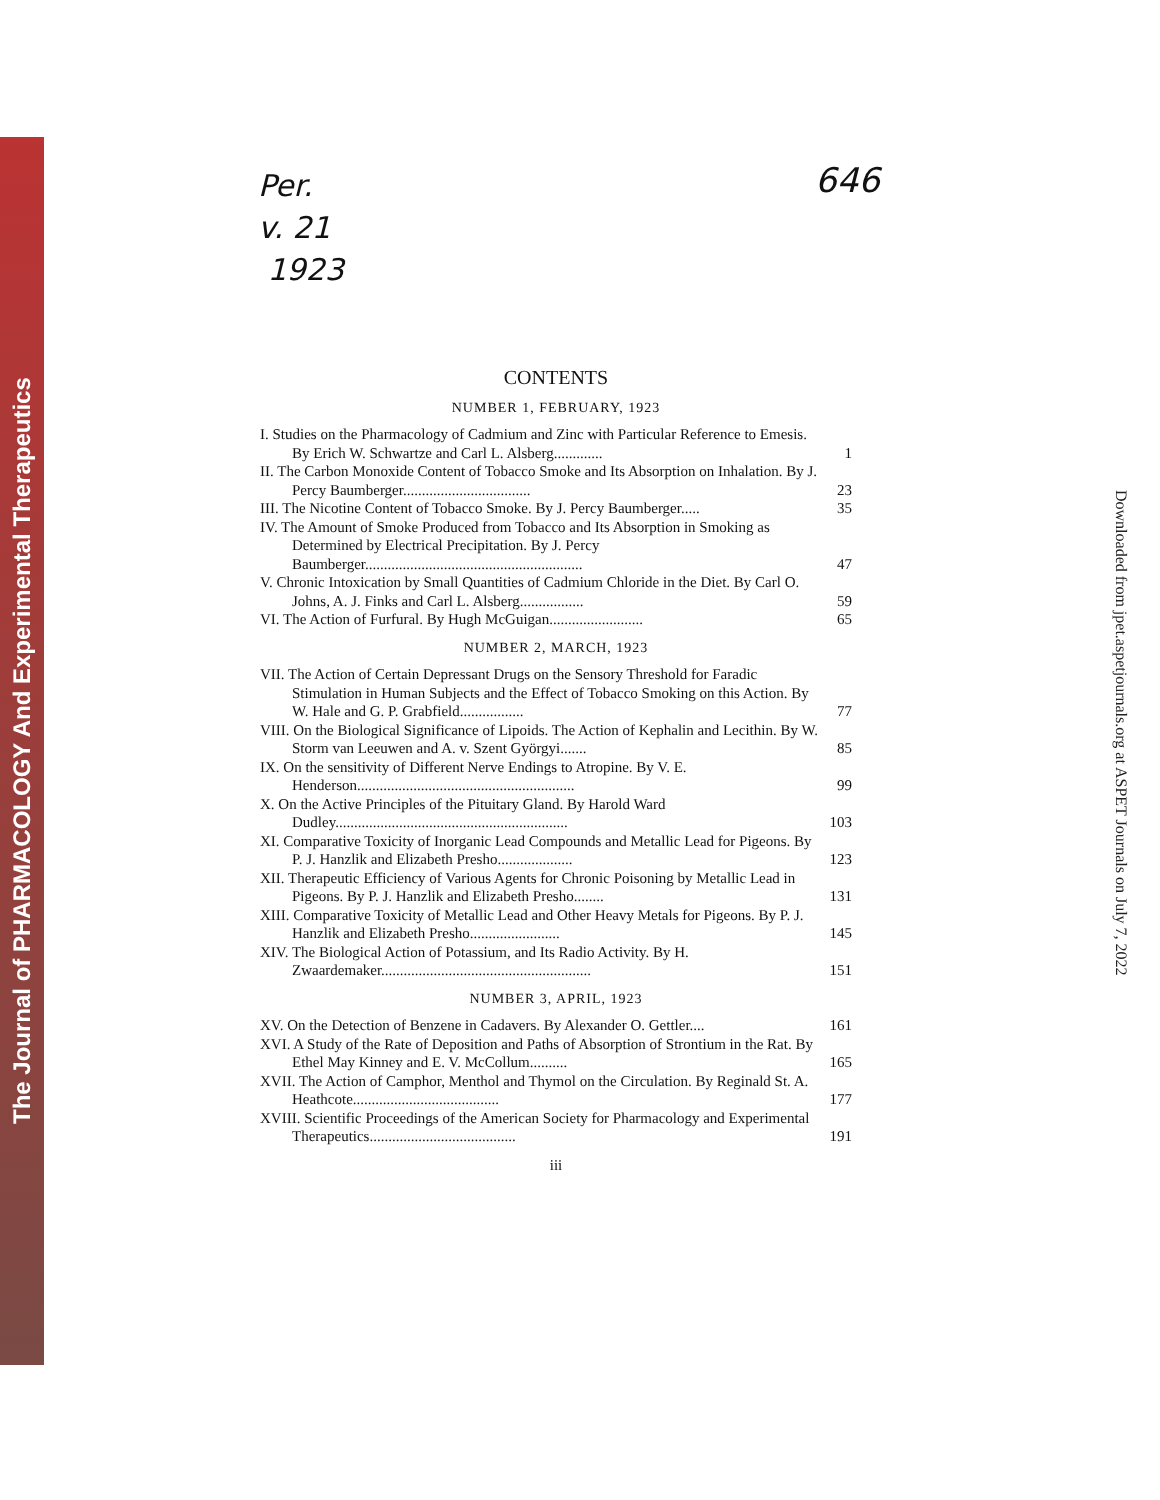The Journal of PHARMACOLOGY And Experimental Therapeutics
Per.
v. 21
1923
646
CONTENTS
NUMBER 1, FEBRUARY, 1923
I. Studies on the Pharmacology of Cadmium and Zinc with Particular Reference to Emesis. By Erich W. Schwartze and Carl L. Alsberg............. 1
II. The Carbon Monoxide Content of Tobacco Smoke and Its Absorption on Inhalation. By J. Percy Baumberger.................................. 23
III. The Nicotine Content of Tobacco Smoke. By J. Percy Baumberger..... 35
IV. The Amount of Smoke Produced from Tobacco and Its Absorption in Smoking as Determined by Electrical Precipitation. By J. Percy Baumberger.......................................................... 47
V. Chronic Intoxication by Small Quantities of Cadmium Chloride in the Diet. By Carl O. Johns, A. J. Finks and Carl L. Alsberg................. 59
VI. The Action of Furfural. By Hugh McGuigan......................... 65
NUMBER 2, MARCH, 1923
VII. The Action of Certain Depressant Drugs on the Sensory Threshold for Faradic Stimulation in Human Subjects and the Effect of Tobacco Smoking on this Action. By W. Hale and G. P. Grabfield................. 77
VIII. On the Biological Significance of Lipoids. The Action of Kephalin and Lecithin. By W. Storm van Leeuwen and A. v. Szent Györgyi....... 85
IX. On the sensitivity of Different Nerve Endings to Atropine. By V. E. Henderson.......................................................... 99
X. On the Active Principles of the Pituitary Gland. By Harold Ward Dudley.............................................................. 103
XI. Comparative Toxicity of Inorganic Lead Compounds and Metallic Lead for Pigeons. By P. J. Hanzlik and Elizabeth Presho.................... 123
XII. Therapeutic Efficiency of Various Agents for Chronic Poisoning by Metallic Lead in Pigeons. By P. J. Hanzlik and Elizabeth Presho........ 131
XIII. Comparative Toxicity of Metallic Lead and Other Heavy Metals for Pigeons. By P. J. Hanzlik and Elizabeth Presho........................ 145
XIV. The Biological Action of Potassium, and Its Radio Activity. By H. Zwaardemaker........................................................ 151
NUMBER 3, APRIL, 1923
XV. On the Detection of Benzene in Cadavers. By Alexander O. Gettler.... 161
XVI. A Study of the Rate of Deposition and Paths of Absorption of Strontium in the Rat. By Ethel May Kinney and E. V. McCollum.......... 165
XVII. The Action of Camphor, Menthol and Thymol on the Circulation. By Reginald St. A. Heathcote....................................... 177
XVIII. Scientific Proceedings of the American Society for Pharmacology and Experimental Therapeutics....................................... 191
iii
Downloaded from jpet.aspetjournals.org at ASPET Journals on July 7, 2022